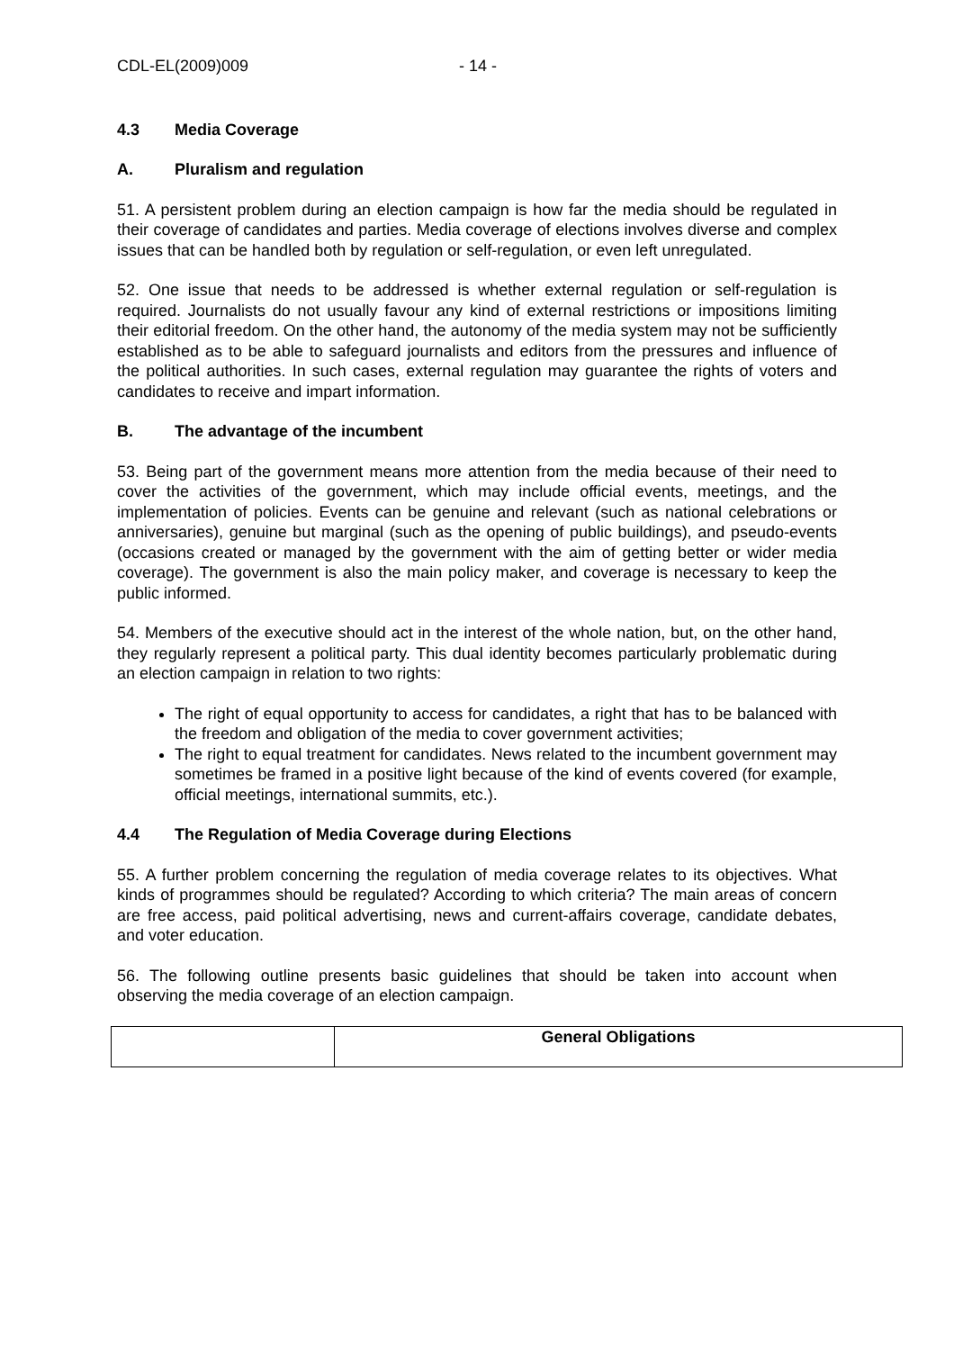CDL-EL(2009)009 - 14 -
4.3 Media Coverage
A. Pluralism and regulation
51. A persistent problem during an election campaign is how far the media should be regulated in their coverage of candidates and parties. Media coverage of elections involves diverse and complex issues that can be handled both by regulation or self-regulation, or even left unregulated.
52. One issue that needs to be addressed is whether external regulation or self-regulation is required. Journalists do not usually favour any kind of external restrictions or impositions limiting their editorial freedom. On the other hand, the autonomy of the media system may not be sufficiently established as to be able to safeguard journalists and editors from the pressures and influence of the political authorities. In such cases, external regulation may guarantee the rights of voters and candidates to receive and impart information.
B. The advantage of the incumbent
53. Being part of the government means more attention from the media because of their need to cover the activities of the government, which may include official events, meetings, and the implementation of policies. Events can be genuine and relevant (such as national celebrations or anniversaries), genuine but marginal (such as the opening of public buildings), and pseudo-events (occasions created or managed by the government with the aim of getting better or wider media coverage). The government is also the main policy maker, and coverage is necessary to keep the public informed.
54. Members of the executive should act in the interest of the whole nation, but, on the other hand, they regularly represent a political party. This dual identity becomes particularly problematic during an election campaign in relation to two rights:
The right of equal opportunity to access for candidates, a right that has to be balanced with the freedom and obligation of the media to cover government activities;
The right to equal treatment for candidates. News related to the incumbent government may sometimes be framed in a positive light because of the kind of events covered (for example, official meetings, international summits, etc.).
4.4 The Regulation of Media Coverage during Elections
55. A further problem concerning the regulation of media coverage relates to its objectives. What kinds of programmes should be regulated? According to which criteria? The main areas of concern are free access, paid political advertising, news and current-affairs coverage, candidate debates, and voter education.
56. The following outline presents basic guidelines that should be taken into account when observing the media coverage of an election campaign.
| | General Obligations |